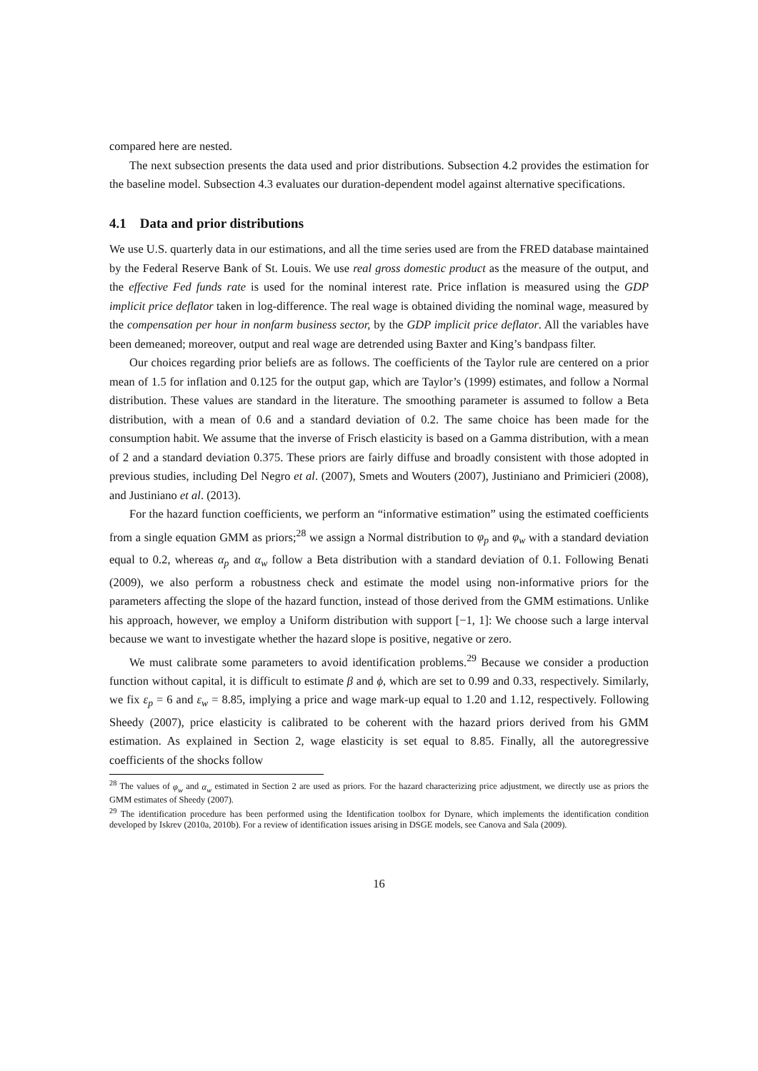compared here are nested.
The next subsection presents the data used and prior distributions. Subsection 4.2 provides the estimation for the baseline model. Subsection 4.3 evaluates our duration-dependent model against alternative specifications.
4.1 Data and prior distributions
We use U.S. quarterly data in our estimations, and all the time series used are from the FRED database maintained by the Federal Reserve Bank of St. Louis. We use real gross domestic product as the measure of the output, and the effective Fed funds rate is used for the nominal interest rate. Price inflation is measured using the GDP implicit price deflator taken in log-difference. The real wage is obtained dividing the nominal wage, measured by the compensation per hour in nonfarm business sector, by the GDP implicit price deflator. All the variables have been demeaned; moreover, output and real wage are detrended using Baxter and King’s bandpass filter.
Our choices regarding prior beliefs are as follows. The coefficients of the Taylor rule are centered on a prior mean of 1.5 for inflation and 0.125 for the output gap, which are Taylor’s (1999) estimates, and follow a Normal distribution. These values are standard in the literature. The smoothing parameter is assumed to follow a Beta distribution, with a mean of 0.6 and a standard deviation of 0.2. The same choice has been made for the consumption habit. We assume that the inverse of Frisch elasticity is based on a Gamma distribution, with a mean of 2 and a standard deviation 0.375. These priors are fairly diffuse and broadly consistent with those adopted in previous studies, including Del Negro et al. (2007), Smets and Wouters (2007), Justiniano and Primicieri (2008), and Justiniano et al. (2013).
For the hazard function coefficients, we perform an “informative estimation” using the estimated coefficients from a single equation GMM as priors;<sup>28</sup> we assign a Normal distribution to φ<sub>p</sub> and φ<sub>w</sub> with a standard deviation equal to 0.2, whereas α<sub>p</sub> and α<sub>w</sub> follow a Beta distribution with a standard deviation of 0.1. Following Benati (2009), we also perform a robustness check and estimate the model using non-informative priors for the parameters affecting the slope of the hazard function, instead of those derived from the GMM estimations. Unlike his approach, however, we employ a Uniform distribution with support [−1, 1]: We choose such a large interval because we want to investigate whether the hazard slope is positive, negative or zero.
We must calibrate some parameters to avoid identification problems.<sup>29</sup> Because we consider a production function without capital, it is difficult to estimate β and ϕ, which are set to 0.99 and 0.33, respectively. Similarly, we fix ε<sub>p</sub> = 6 and ε<sub>w</sub> = 8.85, implying a price and wage mark-up equal to 1.20 and 1.12, respectively. Following Sheedy (2007), price elasticity is calibrated to be coherent with the hazard priors derived from his GMM estimation. As explained in Section 2, wage elasticity is set equal to 8.85. Finally, all the autoregressive coefficients of the shocks follow
<sup>28</sup> The values of φ<sub>w</sub> and α<sub>w</sub> estimated in Section 2 are used as priors. For the hazard characterizing price adjustment, we directly use as priors the GMM estimates of Sheedy (2007).
<sup>29</sup> The identification procedure has been performed using the Identification toolbox for Dynare, which implements the identification condition developed by Iskrev (2010a, 2010b). For a review of identification issues arising in DSGE models, see Canova and Sala (2009).
16